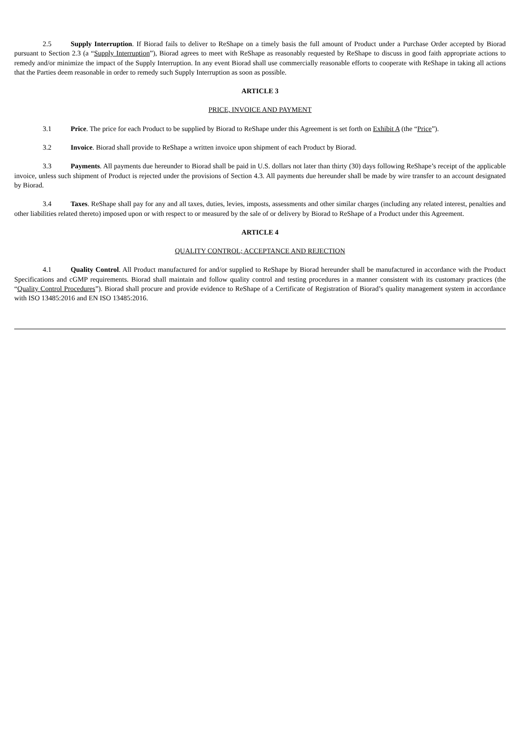2.5 Supply Interruption. If Biorad fails to deliver to ReShape on a timely basis the full amount of Product under a Purchase Order accepted by Biorad pursuant to Section 2.3 (a “Supply Interruption”), Biorad agrees to meet with ReShape as reasonably requested by ReShape to discuss in good faith appropriate actions to remedy and/or minimize the impact of the Supply Interruption. In any event Biorad shall use commercially reasonable efforts to cooperate with ReShape in taking all actions that the Parties deem reasonable in order to remedy such Supply Interruption as soon as possible.
ARTICLE 3
PRICE, INVOICE AND PAYMENT
3.1 Price. The price for each Product to be supplied by Biorad to ReShape under this Agreement is set forth on Exhibit A (the “Price”).
3.2 Invoice. Biorad shall provide to ReShape a written invoice upon shipment of each Product by Biorad.
3.3 Payments. All payments due hereunder to Biorad shall be paid in U.S. dollars not later than thirty (30) days following ReShape’s receipt of the applicable invoice, unless such shipment of Product is rejected under the provisions of Section 4.3. All payments due hereunder shall be made by wire transfer to an account designated by Biorad.
3.4 Taxes. ReShape shall pay for any and all taxes, duties, levies, imposts, assessments and other similar charges (including any related interest, penalties and other liabilities related thereto) imposed upon or with respect to or measured by the sale of or delivery by Biorad to ReShape of a Product under this Agreement.
ARTICLE 4
QUALITY CONTROL; ACCEPTANCE AND REJECTION
4.1 Quality Control. All Product manufactured for and/or supplied to ReShape by Biorad hereunder shall be manufactured in accordance with the Product Specifications and cGMP requirements. Biorad shall maintain and follow quality control and testing procedures in a manner consistent with its customary practices (the “Quality Control Procedures”). Biorad shall procure and provide evidence to ReShape of a Certificate of Registration of Biorad’s quality management system in accordance with ISO 13485:2016 and EN ISO 13485:2016.